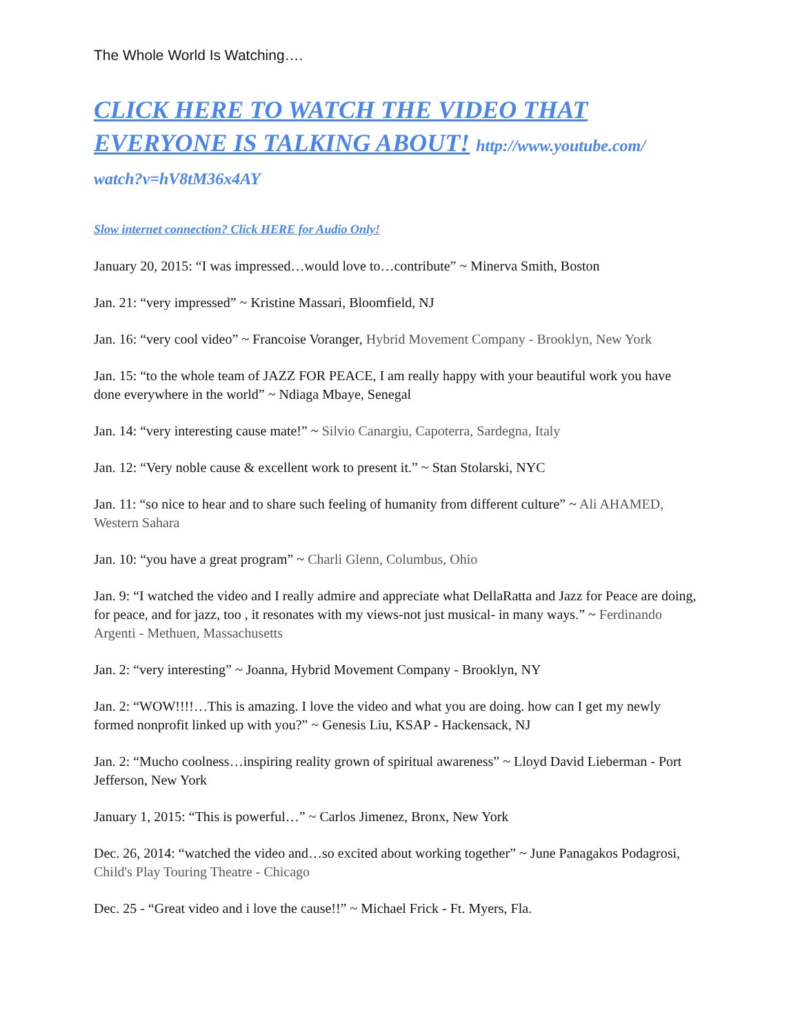The Whole World Is Watching….
CLICK HERE TO WATCH THE VIDEO THAT EVERYONE IS TALKING ABOUT! http://www.youtube.com/ watch?v=hV8tM36x4AY
Slow internet connection? Click HERE for Audio Only!
January 20, 2015: “I was impressed…would love to…contribute” ~ Minerva Smith, Boston
Jan. 21: “very impressed” ~ Kristine Massari, Bloomfield, NJ
Jan. 16: “very cool video” ~ Francoise Voranger, Hybrid Movement Company - Brooklyn, New York
Jan. 15: “to the whole team of JAZZ FOR PEACE, I am really happy with your beautiful work you have done everywhere in the world” ~ Ndiaga Mbaye, Senegal
Jan. 14: “very interesting cause mate!” ~ Silvio Canargiu, Capoterra, Sardegna, Italy
Jan. 12: “Very noble cause & excellent work to present it.” ~ Stan Stolarski, NYC
Jan. 11: “so nice to hear and to share such feeling of humanity from different culture” ~ Ali AHAMED, Western Sahara
Jan. 10: “you have a great program” ~ Charli Glenn, Columbus, Ohio
Jan. 9: “I watched the video and I really admire and appreciate what DellaRatta and Jazz for Peace are doing, for peace, and for jazz, too , it resonates with my views-not just musical- in many ways.” ~ Ferdinando Argenti - Methuen, Massachusetts
Jan. 2: “very interesting” ~ Joanna, Hybrid Movement Company - Brooklyn, NY
Jan. 2: “WOW!!!!…This is amazing. I love the video and what you are doing. how can I get my newly formed nonprofit linked up with you?” ~ Genesis Liu, KSAP - Hackensack, NJ
Jan. 2: “Mucho coolness…inspiring reality grown of spiritual awareness” ~ Lloyd David Lieberman - Port Jefferson, New York
January 1, 2015: “This is powerful…” ~ Carlos Jimenez, Bronx, New York
Dec. 26, 2014: “watched the video and…so excited about working together” ~ June Panagakos Podagrosi, Child's Play Touring Theatre - Chicago
Dec. 25 - “Great video and i love the cause!!” ~ Michael Frick - Ft. Myers, Fla.